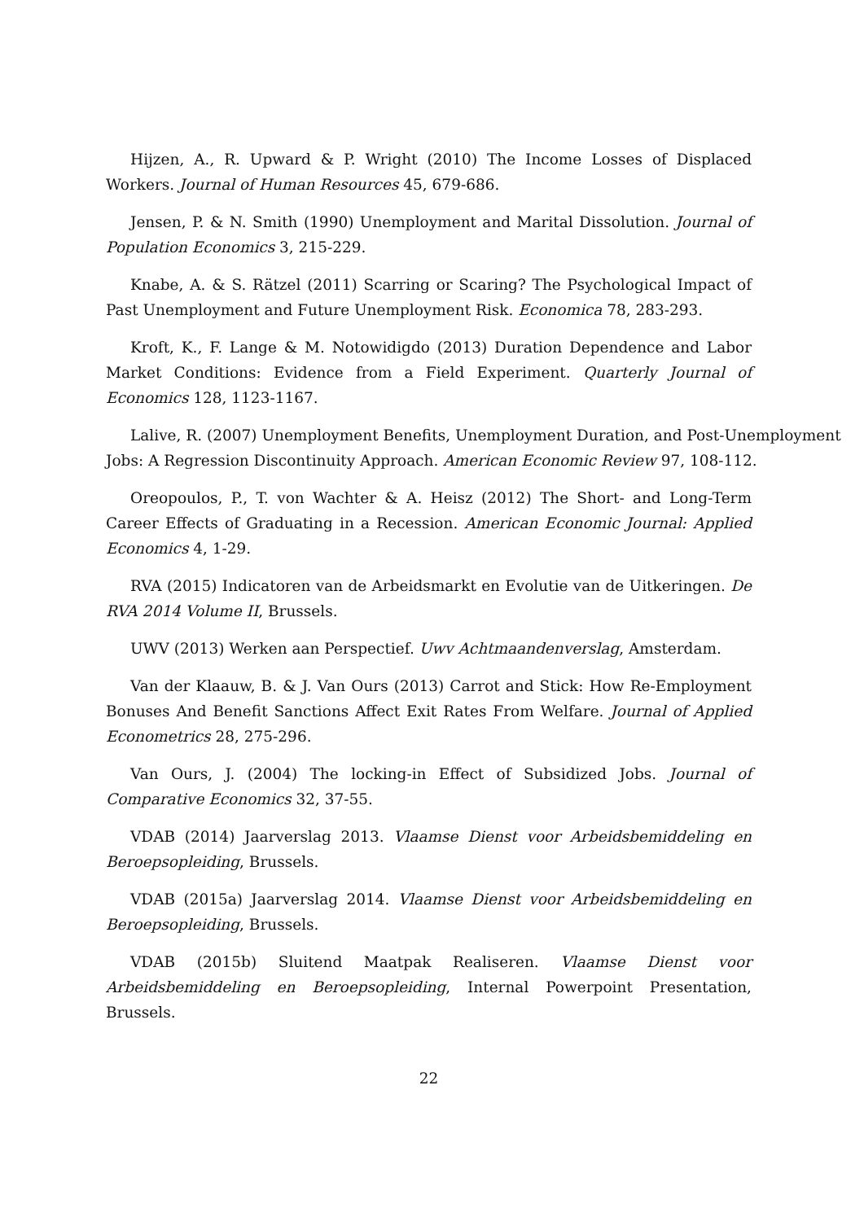Hijzen, A., R. Upward & P. Wright (2010) The Income Losses of Displaced Workers. Journal of Human Resources 45, 679-686.
Jensen, P. & N. Smith (1990) Unemployment and Marital Dissolution. Journal of Population Economics 3, 215-229.
Knabe, A. & S. Rätzel (2011) Scarring or Scaring? The Psychological Impact of Past Unemployment and Future Unemployment Risk. Economica 78, 283-293.
Kroft, K., F. Lange & M. Notowidigdo (2013) Duration Dependence and Labor Market Conditions: Evidence from a Field Experiment. Quarterly Journal of Economics 128, 1123-1167.
Lalive, R. (2007) Unemployment Benefits, Unemployment Duration, and Post-Unemployment
Jobs: A Regression Discontinuity Approach. American Economic Review 97, 108-112.
Oreopoulos, P., T. von Wachter & A. Heisz (2012) The Short- and Long-Term Career Effects of Graduating in a Recession. American Economic Journal: Applied Economics 4, 1-29.
RVA (2015) Indicatoren van de Arbeidsmarkt en Evolutie van de Uitkeringen. De RVA 2014 Volume II, Brussels.
UWV (2013) Werken aan Perspectief. Uwv Achtmaandenverslag, Amsterdam.
Van der Klaauw, B. & J. Van Ours (2013) Carrot and Stick: How Re-Employment Bonuses And Benefit Sanctions Affect Exit Rates From Welfare. Journal of Applied Econometrics 28, 275-296.
Van Ours, J. (2004) The locking-in Effect of Subsidized Jobs. Journal of Comparative Economics 32, 37-55.
VDAB (2014) Jaarverslag 2013. Vlaamse Dienst voor Arbeidsbemiddeling en Beroepsopleiding, Brussels.
VDAB (2015a) Jaarverslag 2014. Vlaamse Dienst voor Arbeidsbemiddeling en Beroepsopleiding, Brussels.
VDAB (2015b) Sluitend Maatpak Realiseren. Vlaamse Dienst voor Arbeidsbemiddeling en Beroepsopleiding, Internal Powerpoint Presentation, Brussels.
22